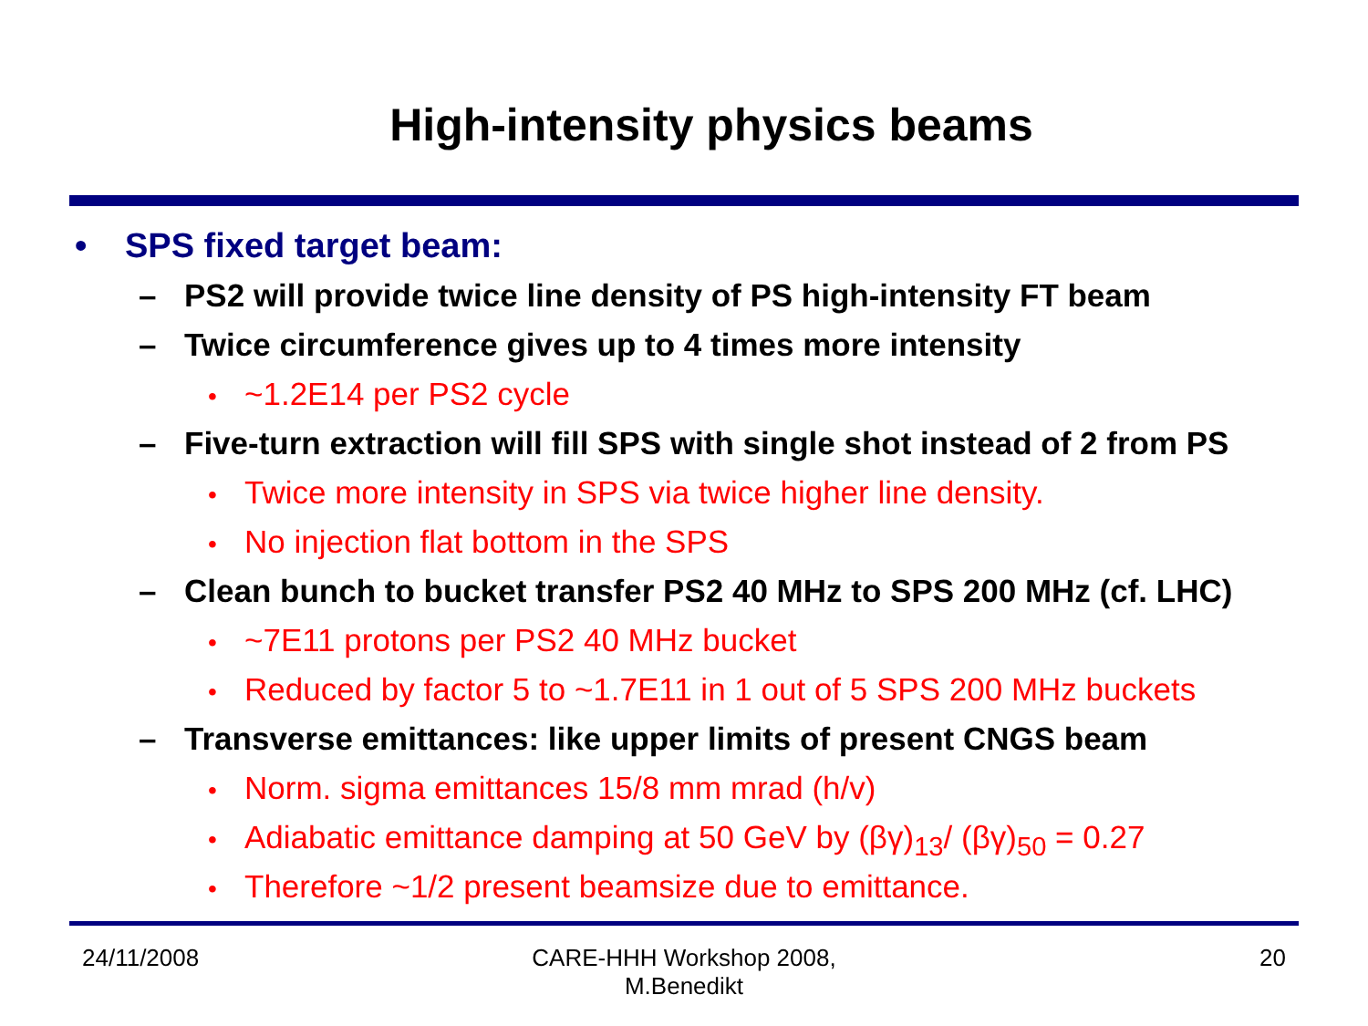High-intensity physics beams
• SPS fixed target beam:
– PS2 will provide twice line density of PS high-intensity FT beam
– Twice circumference gives up to 4 times more intensity
• ~1.2E14 per PS2 cycle
– Five-turn extraction will fill SPS with single shot instead of 2 from PS
• Twice more intensity in SPS via twice higher line density.
• No injection flat bottom in the SPS
– Clean bunch to bucket transfer PS2 40 MHz to SPS 200 MHz (cf. LHC)
• ~7E11 protons per PS2 40 MHz bucket
• Reduced by factor 5 to ~1.7E11 in 1 out of 5 SPS 200 MHz buckets
– Transverse emittances: like upper limits of present CNGS beam
• Norm. sigma emittances 15/8 mm mrad (h/v)
• Adiabatic emittance damping at 50 GeV by (βγ)<sub>13</sub>/ (βγ)<sub>50</sub> = 0.27
• Therefore ~1/2 present beamsize due to emittance.
24/11/2008 CARE-HHH Workshop 2008,
M.Benedikt 20